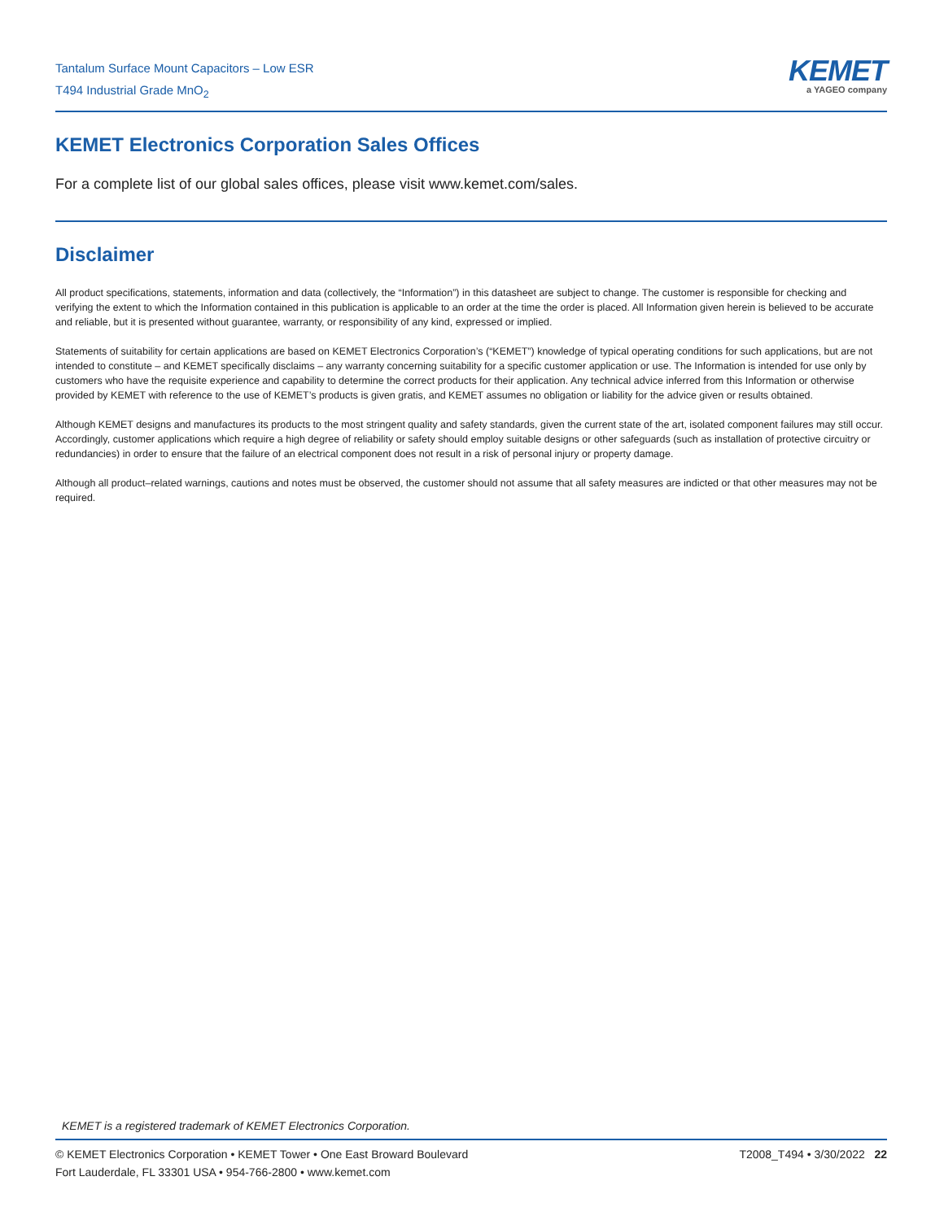Tantalum Surface Mount Capacitors – Low ESR
T494 Industrial Grade MnO<sub>2</sub>
KEMET
a YAGEO company
KEMET Electronics Corporation Sales Offices
For a complete list of our global sales offices, please visit www.kemet.com/sales.
Disclaimer
All product specifications, statements, information and data (collectively, the “Information”) in this datasheet are subject to change. The customer is responsible for checking and verifying the extent to which the Information contained in this publication is applicable to an order at the time the order is placed. All Information given herein is believed to be accurate and reliable, but it is presented without guarantee, warranty, or responsibility of any kind, expressed or implied.
Statements of suitability for certain applications are based on KEMET Electronics Corporation’s (“KEMET”) knowledge of typical operating conditions for such applications, but are not intended to constitute – and KEMET specifically disclaims – any warranty concerning suitability for a specific customer application or use. The Information is intended for use only by customers who have the requisite experience and capability to determine the correct products for their application. Any technical advice inferred from this Information or otherwise provided by KEMET with reference to the use of KEMET’s products is given gratis, and KEMET assumes no obligation or liability for the advice given or results obtained.
Although KEMET designs and manufactures its products to the most stringent quality and safety standards, given the current state of the art, isolated component failures may still occur. Accordingly, customer applications which require a high degree of reliability or safety should employ suitable designs or other safeguards (such as installation of protective circuitry or redundancies) in order to ensure that the failure of an electrical component does not result in a risk of personal injury or property damage.
Although all product–related warnings, cautions and notes must be observed, the customer should not assume that all safety measures are indicted or that other measures may not be required.
KEMET is a registered trademark of KEMET Electronics Corporation.
© KEMET Electronics Corporation • KEMET Tower • One East Broward Boulevard
Fort Lauderdale, FL 33301 USA • 954-766-2800 • www.kemet.com
T2008_T494 • 3/30/2022 22